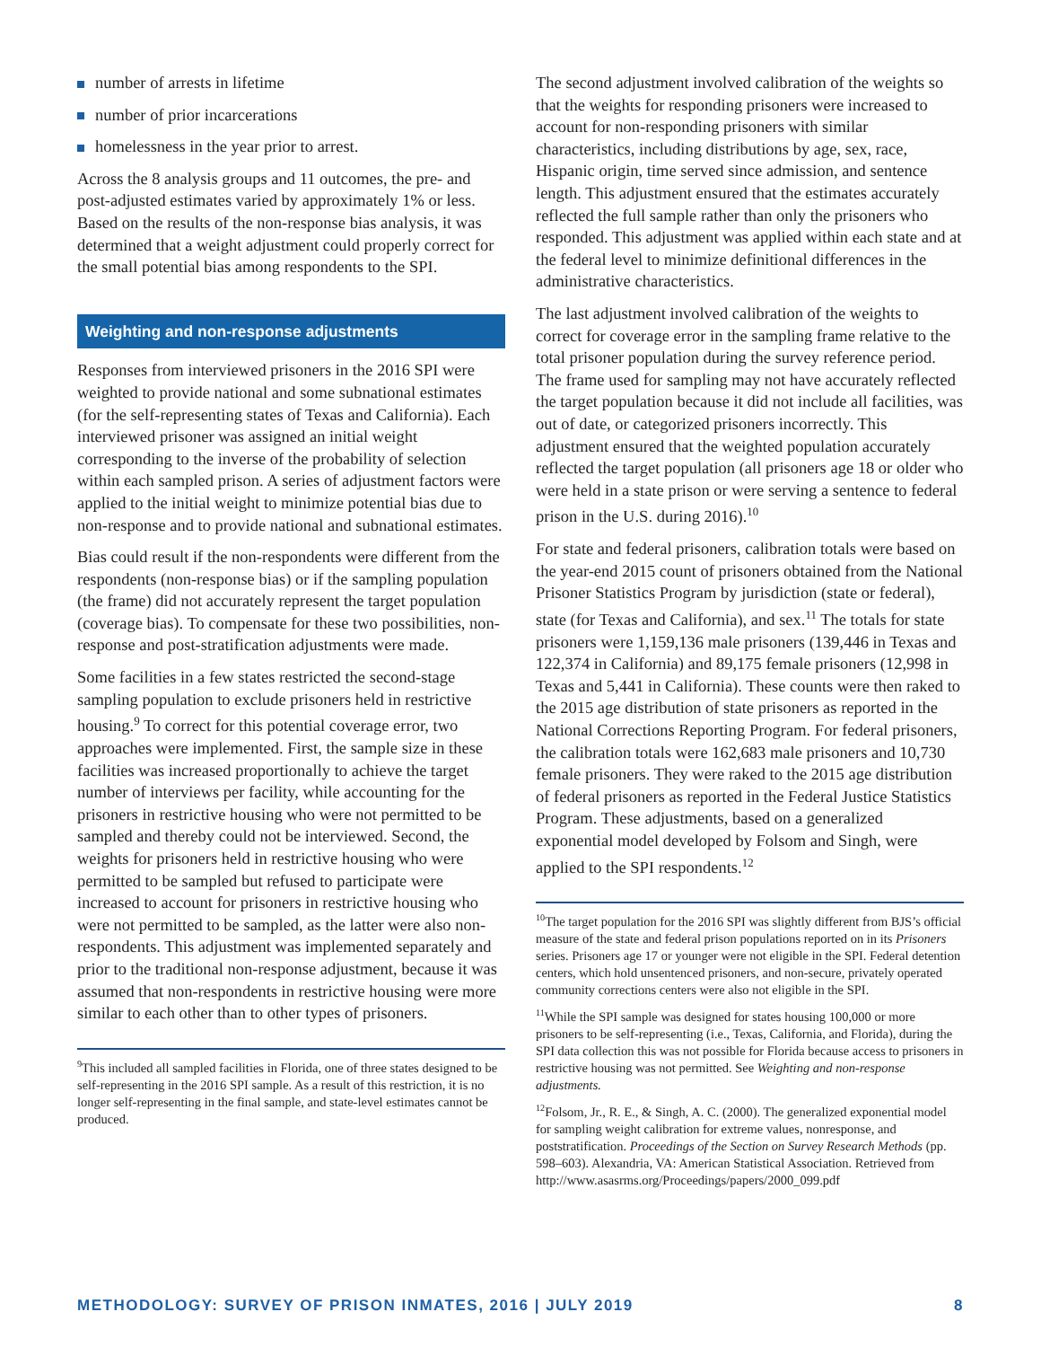number of arrests in lifetime
number of prior incarcerations
homelessness in the year prior to arrest.
Across the 8 analysis groups and 11 outcomes, the pre- and post-adjusted estimates varied by approximately 1% or less. Based on the results of the non-response bias analysis, it was determined that a weight adjustment could properly correct for the small potential bias among respondents to the SPI.
Weighting and non-response adjustments
Responses from interviewed prisoners in the 2016 SPI were weighted to provide national and some subnational estimates (for the self-representing states of Texas and California). Each interviewed prisoner was assigned an initial weight corresponding to the inverse of the probability of selection within each sampled prison. A series of adjustment factors were applied to the initial weight to minimize potential bias due to non-response and to provide national and subnational estimates.
Bias could result if the non-respondents were different from the respondents (non-response bias) or if the sampling population (the frame) did not accurately represent the target population (coverage bias). To compensate for these two possibilities, non-response and post-stratification adjustments were made.
Some facilities in a few states restricted the second-stage sampling population to exclude prisoners held in restrictive housing.<sup>9</sup> To correct for this potential coverage error, two approaches were implemented. First, the sample size in these facilities was increased proportionally to achieve the target number of interviews per facility, while accounting for the prisoners in restrictive housing who were not permitted to be sampled and thereby could not be interviewed. Second, the weights for prisoners held in restrictive housing who were permitted to be sampled but refused to participate were increased to account for prisoners in restrictive housing who were not permitted to be sampled, as the latter were also non-respondents. This adjustment was implemented separately and prior to the traditional non-response adjustment, because it was assumed that non-respondents in restrictive housing were more similar to each other than to other types of prisoners.
<sup>9</sup> This included all sampled facilities in Florida, one of three states designed to be self-representing in the 2016 SPI sample. As a result of this restriction, it is no longer self-representing in the final sample, and state-level estimates cannot be produced.
The second adjustment involved calibration of the weights so that the weights for responding prisoners were increased to account for non-responding prisoners with similar characteristics, including distributions by age, sex, race, Hispanic origin, time served since admission, and sentence length. This adjustment ensured that the estimates accurately reflected the full sample rather than only the prisoners who responded. This adjustment was applied within each state and at the federal level to minimize definitional differences in the administrative characteristics.
The last adjustment involved calibration of the weights to correct for coverage error in the sampling frame relative to the total prisoner population during the survey reference period. The frame used for sampling may not have accurately reflected the target population because it did not include all facilities, was out of date, or categorized prisoners incorrectly. This adjustment ensured that the weighted population accurately reflected the target population (all prisoners age 18 or older who were held in a state prison or were serving a sentence to federal prison in the U.S. during 2016).<sup>10</sup>
For state and federal prisoners, calibration totals were based on the year-end 2015 count of prisoners obtained from the National Prisoner Statistics Program by jurisdiction (state or federal), state (for Texas and California), and sex.<sup>11</sup> The totals for state prisoners were 1,159,136 male prisoners (139,446 in Texas and 122,374 in California) and 89,175 female prisoners (12,998 in Texas and 5,441 in California). These counts were then raked to the 2015 age distribution of state prisoners as reported in the National Corrections Reporting Program. For federal prisoners, the calibration totals were 162,683 male prisoners and 10,730 female prisoners. They were raked to the 2015 age distribution of federal prisoners as reported in the Federal Justice Statistics Program. These adjustments, based on a generalized exponential model developed by Folsom and Singh, were applied to the SPI respondents.<sup>12</sup>
<sup>10</sup> The target population for the 2016 SPI was slightly different from BJS’s official measure of the state and federal prison populations reported on in its Prisoners series. Prisoners age 17 or younger were not eligible in the SPI. Federal detention centers, which hold unsentenced prisoners, and non-secure, privately operated community corrections centers were also not eligible in the SPI.
<sup>11</sup> While the SPI sample was designed for states housing 100,000 or more prisoners to be self-representing (i.e., Texas, California, and Florida), during the SPI data collection this was not possible for Florida because access to prisoners in restrictive housing was not permitted. See Weighting and non-response adjustments.
<sup>12</sup> Folsom, Jr., R. E., & Singh, A. C. (2000). The generalized exponential model for sampling weight calibration for extreme values, nonresponse, and poststratification. Proceedings of the Section on Survey Research Methods (pp. 598–603). Alexandria, VA: American Statistical Association. Retrieved from http://www.asasrms.org/Proceedings/papers/2000_099.pdf
METHODOLOGY: SURVEY OF PRISON INMATES, 2016 | JULY 2019 8